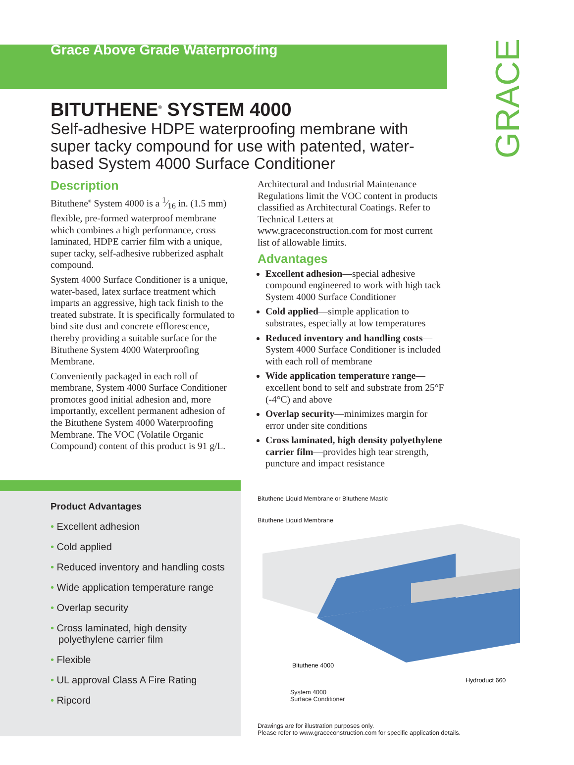Grace Above Grade Waterproofing
GRACE
BITUTHENE<sup>®</sup> SYSTEM 4000
Self-adhesive HDPE waterproofing membrane with super tacky compound for use with patented, water-based System 4000 Surface Conditioner
Description
Bituthene<sup>®</sup> System 4000 is a 1⁄16 in. (1.5 mm) flexible, pre-formed waterproof membrane which combines a high performance, cross laminated, HDPE carrier film with a unique, super tacky, self-adhesive rubberized asphalt compound.
System 4000 Surface Conditioner is a unique, water-based, latex surface treatment which imparts an aggressive, high tack finish to the treated substrate. It is specifically formulated to bind site dust and concrete efflorescence, thereby providing a suitable surface for the Bituthene System 4000 Waterproofing Membrane.
Conveniently packaged in each roll of membrane, System 4000 Surface Conditioner promotes good initial adhesion and, more importantly, excellent permanent adhesion of the Bituthene System 4000 Waterproofing Membrane. The VOC (Volatile Organic Compound) content of this product is 91 g/L.
Architectural and Industrial Maintenance Regulations limit the VOC content in products classified as Architectural Coatings. Refer to Technical Letters at www.graceconstruction.com for most current list of allowable limits.
Advantages
Excellent adhesion—special adhesive compound engineered to work with high tack System 4000 Surface Conditioner
Cold applied—simple application to substrates, especially at low temperatures
Reduced inventory and handling costs—System 4000 Surface Conditioner is included with each roll of membrane
Wide application temperature range—excellent bond to self and substrate from 25°F (-4°C) and above
Overlap security—minimizes margin for error under site conditions
Cross laminated, high density polyethylene carrier film—provides high tear strength, puncture and impact resistance
Product Advantages
• Excellent adhesion
• Cold applied
• Reduced inventory and handling costs
• Wide application temperature range
• Overlap security
• Cross laminated, high density polyethylene carrier film
• Flexible
• UL approval Class A Fire Rating
• Ripcord
Bituthene Liquid Membrane or Bituthene Mastic
Bituthene Liquid Membrane
Bituthene 4000
Hydroduct 660
System 4000
Surface Conditioner
Drawings are for illustration purposes only.
Please refer to www.graceconstruction.com for specific application details.